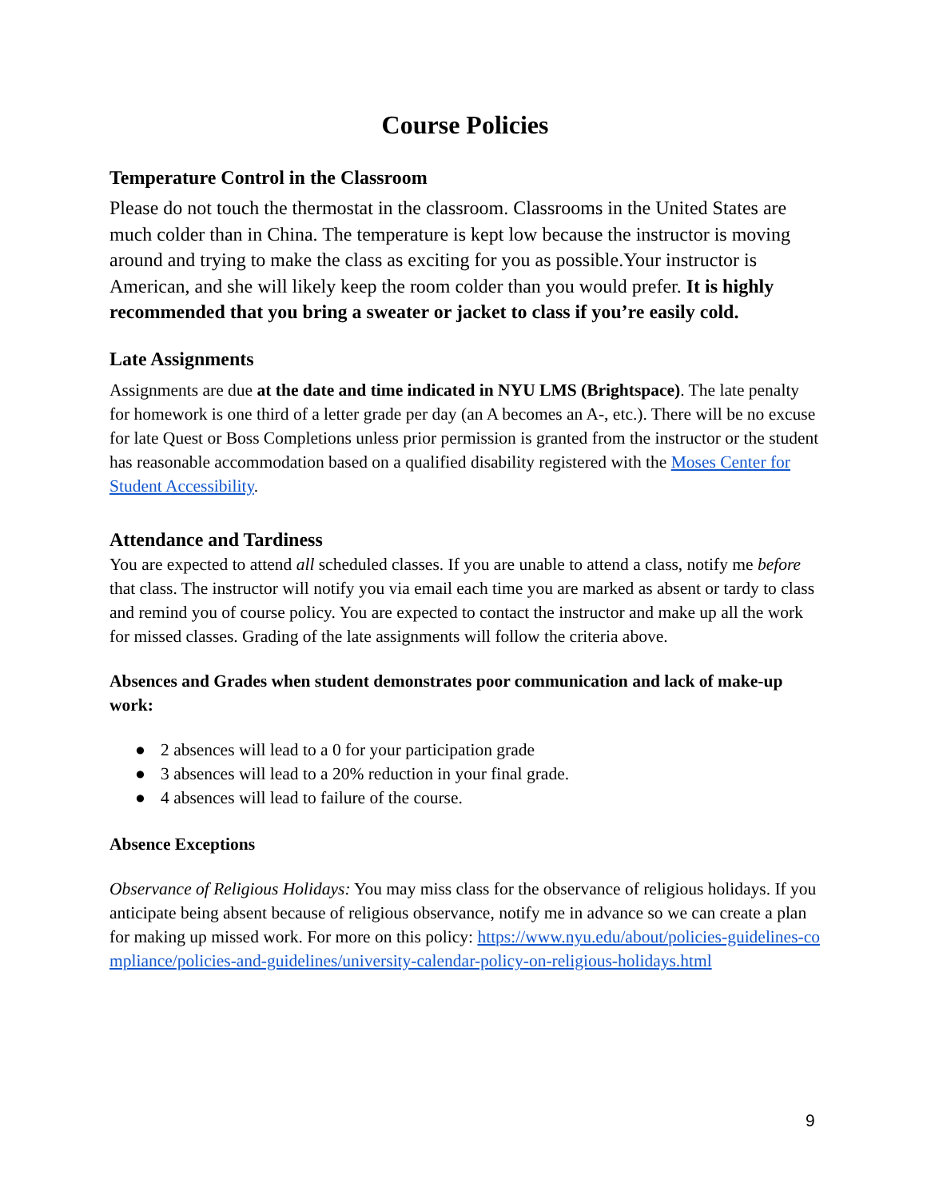Course Policies
Temperature Control in the Classroom
Please do not touch the thermostat in the classroom. Classrooms in the United States are much colder than in China. The temperature is kept low because the instructor is moving around and trying to make the class as exciting for you as possible.Your instructor is American, and she will likely keep the room colder than you would prefer. It is highly recommended that you bring a sweater or jacket to class if you’re easily cold.
Late Assignments
Assignments are due at the date and time indicated in NYU LMS (Brightspace). The late penalty for homework is one third of a letter grade per day (an A becomes an A-, etc.). There will be no excuse for late Quest or Boss Completions unless prior permission is granted from the instructor or the student has reasonable accommodation based on a qualified disability registered with the Moses Center for Student Accessibility.
Attendance and Tardiness
You are expected to attend all scheduled classes. If you are unable to attend a class, notify me before that class. The instructor will notify you via email each time you are marked as absent or tardy to class and remind you of course policy. You are expected to contact the instructor and make up all the work for missed classes. Grading of the late assignments will follow the criteria above.
Absences and Grades when student demonstrates poor communication and lack of make-up work:
● 2 absences will lead to a 0 for your participation grade
● 3 absences will lead to a 20% reduction in your final grade.
● 4 absences will lead to failure of the course.
Absence Exceptions
Observance of Religious Holidays: You may miss class for the observance of religious holidays. If you anticipate being absent because of religious observance, notify me in advance so we can create a plan for making up missed work. For more on this policy: https://www.nyu.edu/about/policies-guidelines-compliance/policies-and-guidelines/university-calendar-policy-on-religious-holidays.html
9